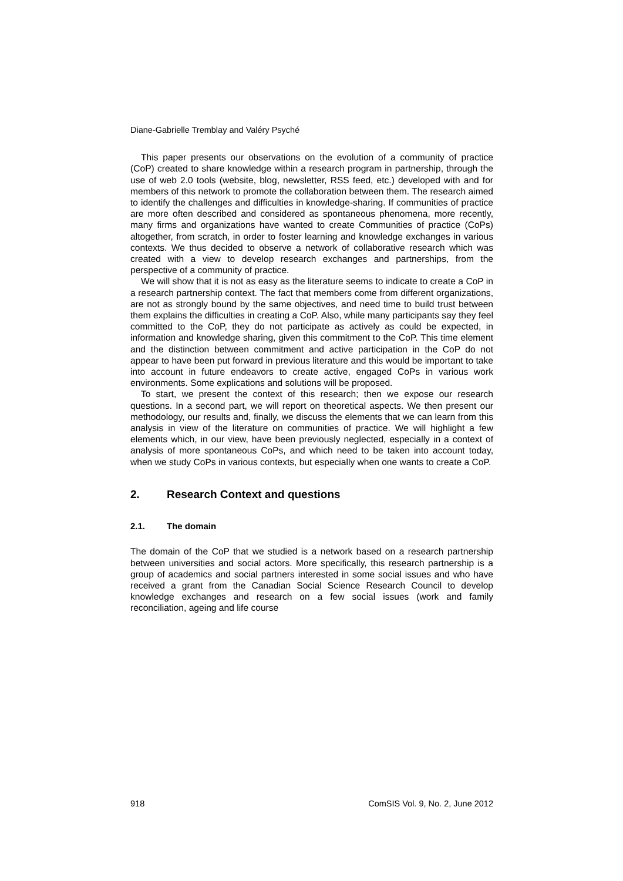Diane-Gabrielle Tremblay and Valéry Psyché
This paper presents our observations on the evolution of a community of practice (CoP) created to share knowledge within a research program in partnership, through the use of web 2.0 tools (website, blog, newsletter, RSS feed, etc.) developed with and for members of this network to promote the collaboration between them. The research aimed to identify the challenges and difficulties in knowledge-sharing. If communities of practice are more often described and considered as spontaneous phenomena, more recently, many firms and organizations have wanted to create Communities of practice (CoPs) altogether, from scratch, in order to foster learning and knowledge exchanges in various contexts. We thus decided to observe a network of collaborative research which was created with a view to develop research exchanges and partnerships, from the perspective of a community of practice.
We will show that it is not as easy as the literature seems to indicate to create a CoP in a research partnership context. The fact that members come from different organizations, are not as strongly bound by the same objectives, and need time to build trust between them explains the difficulties in creating a CoP. Also, while many participants say they feel committed to the CoP, they do not participate as actively as could be expected, in information and knowledge sharing, given this commitment to the CoP. This time element and the distinction between commitment and active participation in the CoP do not appear to have been put forward in previous literature and this would be important to take into account in future endeavors to create active, engaged CoPs in various work environments. Some explications and solutions will be proposed.
To start, we present the context of this research; then we expose our research questions. In a second part, we will report on theoretical aspects. We then present our methodology, our results and, finally, we discuss the elements that we can learn from this analysis in view of the literature on communities of practice. We will highlight a few elements which, in our view, have been previously neglected, especially in a context of analysis of more spontaneous CoPs, and which need to be taken into account today, when we study CoPs in various contexts, but especially when one wants to create a CoP.
2. Research Context and questions
2.1. The domain
The domain of the CoP that we studied is a network based on a research partnership between universities and social actors. More specifically, this research partnership is a group of academics and social partners interested in some social issues and who have received a grant from the Canadian Social Science Research Council to develop knowledge exchanges and research on a few social issues (work and family reconciliation, ageing and life course
918 ComSIS Vol. 9, No. 2, June 2012